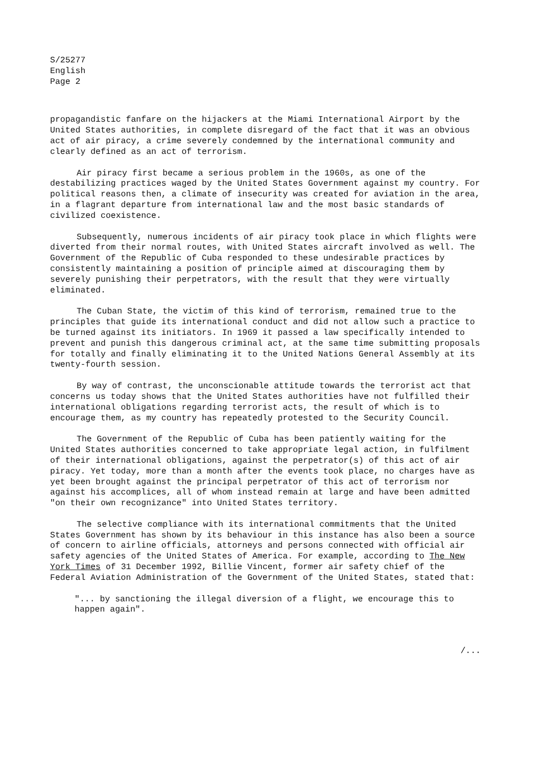S/25277
English
Page 2
propagandistic fanfare on the hijackers at the Miami International Airport by the United States authorities, in complete disregard of the fact that it was an obvious act of air piracy, a crime severely condemned by the international community and clearly defined as an act of terrorism.
Air piracy first became a serious problem in the 1960s, as one of the destabilizing practices waged by the United States Government against my country. For political reasons then, a climate of insecurity was created for aviation in the area, in a flagrant departure from international law and the most basic standards of civilized coexistence.
Subsequently, numerous incidents of air piracy took place in which flights were diverted from their normal routes, with United States aircraft involved as well. The Government of the Republic of Cuba responded to these undesirable practices by consistently maintaining a position of principle aimed at discouraging them by severely punishing their perpetrators, with the result that they were virtually eliminated.
The Cuban State, the victim of this kind of terrorism, remained true to the principles that guide its international conduct and did not allow such a practice to be turned against its initiators. In 1969 it passed a law specifically intended to prevent and punish this dangerous criminal act, at the same time submitting proposals for totally and finally eliminating it to the United Nations General Assembly at its twenty-fourth session.
By way of contrast, the unconscionable attitude towards the terrorist act that concerns us today shows that the United States authorities have not fulfilled their international obligations regarding terrorist acts, the result of which is to encourage them, as my country has repeatedly protested to the Security Council.
The Government of the Republic of Cuba has been patiently waiting for the United States authorities concerned to take appropriate legal action, in fulfilment of their international obligations, against the perpetrator(s) of this act of air piracy. Yet today, more than a month after the events took place, no charges have as yet been brought against the principal perpetrator of this act of terrorism nor against his accomplices, all of whom instead remain at large and have been admitted "on their own recognizance" into United States territory.
The selective compliance with its international commitments that the United States Government has shown by its behaviour in this instance has also been a source of concern to airline officials, attorneys and persons connected with official air safety agencies of the United States of America. For example, according to The New York Times of 31 December 1992, Billie Vincent, former air safety chief of the Federal Aviation Administration of the Government of the United States, stated that:
"... by sanctioning the illegal diversion of a flight, we encourage this to happen again".
/...